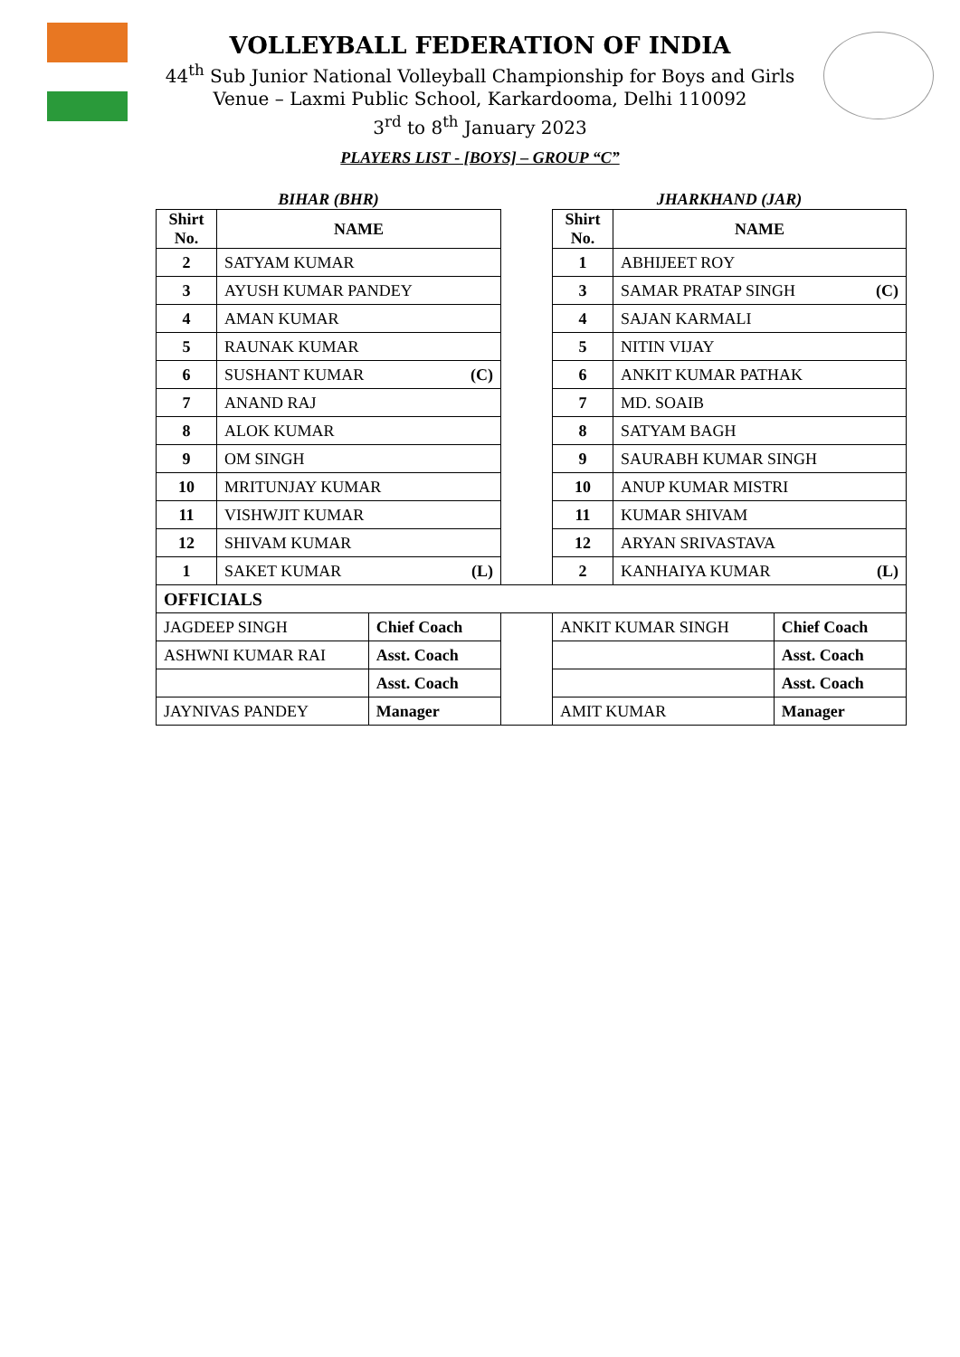VOLLEYBALL FEDERATION OF INDIA
44<sup>th</sup> Sub Junior National Volleyball Championship for Boys and Girls
Venue – Laxmi Public School, Karkardooma, Delhi 110092
3<sup>rd</sup> to 8<sup>th</sup> January 2023
PLAYERS LIST - [BOYS] – GROUP “C”
| BIHAR (BHR) | | | | JHARKHAND (JAR) | | |
| Shirt No. | NAME | | | Shirt No. | NAME | |
| 2 | SATYAM KUMAR | | | 1 | ABHIJEET ROY | |
| 3 | AYUSH KUMAR PANDEY | | | 3 | SAMAR PRATAP SINGH (C) | |
| 4 | AMAN KUMAR | | | 4 | SAJAN KARMALI | |
| 5 | RAUNAK KUMAR | | | 5 | NITIN VIJAY | |
| 6 | SUSHANT KUMAR (C) | | | 6 | ANKIT KUMAR PATHAK | |
| 7 | ANAND RAJ | | | 7 | MD. SOAIB | |
| 8 | ALOK KUMAR | | | 8 | SATYAM BAGH | |
| 9 | OM SINGH | | | 9 | SAURABH KUMAR SINGH | |
| 10 | MRITUNJAY KUMAR | | | 10 | ANUP KUMAR MISTRI | |
| 11 | VISHWJIT KUMAR | | | 11 | KUMAR SHIVAM | |
| 12 | SHIVAM KUMAR | | | 12 | ARYAN SRIVASTAVA | |
| 1 | SAKET KUMAR (L) | | | 2 | KANHAIYA KUMAR (L) | |
| OFFICIALS | | | | | | |
| JAGDEEP SINGH | | Chief Coach | | ANKIT KUMAR SINGH | | Chief Coach |
| ASHWNI KUMAR RAI | | Asst. Coach | | | | Asst. Coach |
| | | Asst. Coach | | | | Asst. Coach |
| JAYNIVAS PANDEY | | Manager | | AMIT KUMAR | | Manager |